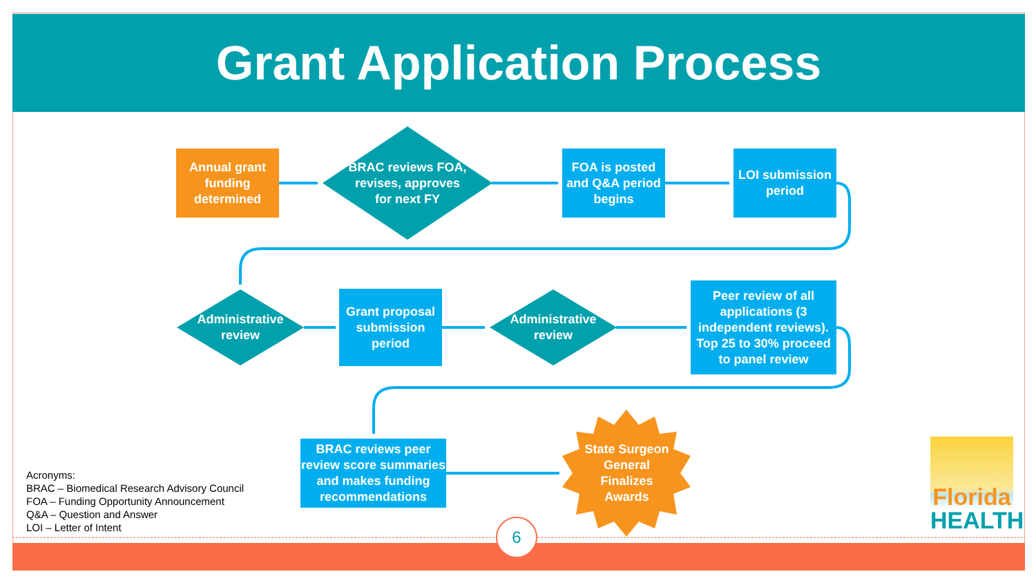Grant Application Process
Annual grant funding determined
BRAC reviews FOA, revises, approves for next FY
FOA is posted and Q&A period begins
LOI submission period
Administrative review
Grant proposal submission period
Administrative review
Peer review of all applications (3 independent reviews). Top 25 to 30% proceed to panel review
BRAC reviews peer review score summaries and makes funding recommendations
State Surgeon General Finalizes Awards
Acronyms:
BRAC – Biomedical Research Advisory Council
FOA – Funding Opportunity Announcement
Q&A – Question and Answer
LOI – Letter of Intent
6
Florida
HEALTH